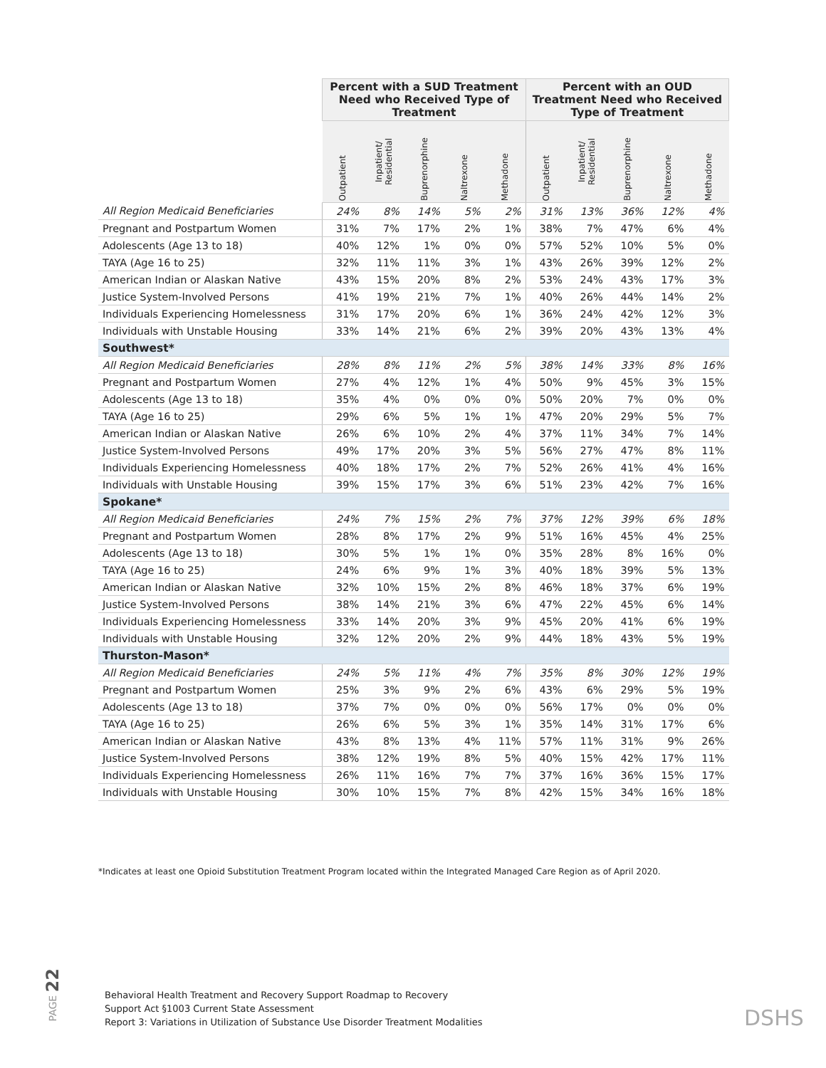| | Percent with a SUD Treatment Need who Received Type of Treatment | | | | | Percent with an OUD Treatment Need who Received Type of Treatment | | | | |
| --- | --- | --- | --- | --- | --- | --- | --- | --- | --- | --- |
| | Outpatient | Inpatient/ Residential | Buprenorphine | Naltrexone | Methadone | Outpatient | Inpatient/ Residential | Buprenorphine | Naltrexone | Methadone |
| All Region Medicaid Beneficiaries | 24% | 8% | 14% | 5% | 2% | 31% | 13% | 36% | 12% | 4% |
| Pregnant and Postpartum Women | 31% | 7% | 17% | 2% | 1% | 38% | 7% | 47% | 6% | 4% |
| Adolescents (Age 13 to 18) | 40% | 12% | 1% | 0% | 0% | 57% | 52% | 10% | 5% | 0% |
| TAYA (Age 16 to 25) | 32% | 11% | 11% | 3% | 1% | 43% | 26% | 39% | 12% | 2% |
| American Indian or Alaskan Native | 43% | 15% | 20% | 8% | 2% | 53% | 24% | 43% | 17% | 3% |
| Justice System-Involved Persons | 41% | 19% | 21% | 7% | 1% | 40% | 26% | 44% | 14% | 2% |
| Individuals Experiencing Homelessness | 31% | 17% | 20% | 6% | 1% | 36% | 24% | 42% | 12% | 3% |
| Individuals with Unstable Housing | 33% | 14% | 21% | 6% | 2% | 39% | 20% | 43% | 13% | 4% |
| Southwest* | | | | | | | | | | |
| All Region Medicaid Beneficiaries | 28% | 8% | 11% | 2% | 5% | 38% | 14% | 33% | 8% | 16% |
| Pregnant and Postpartum Women | 27% | 4% | 12% | 1% | 4% | 50% | 9% | 45% | 3% | 15% |
| Adolescents (Age 13 to 18) | 35% | 4% | 0% | 0% | 0% | 50% | 20% | 7% | 0% | 0% |
| TAYA (Age 16 to 25) | 29% | 6% | 5% | 1% | 1% | 47% | 20% | 29% | 5% | 7% |
| American Indian or Alaskan Native | 26% | 6% | 10% | 2% | 4% | 37% | 11% | 34% | 7% | 14% |
| Justice System-Involved Persons | 49% | 17% | 20% | 3% | 5% | 56% | 27% | 47% | 8% | 11% |
| Individuals Experiencing Homelessness | 40% | 18% | 17% | 2% | 7% | 52% | 26% | 41% | 4% | 16% |
| Individuals with Unstable Housing | 39% | 15% | 17% | 3% | 6% | 51% | 23% | 42% | 7% | 16% |
| Spokane* | | | | | | | | | | |
| All Region Medicaid Beneficiaries | 24% | 7% | 15% | 2% | 7% | 37% | 12% | 39% | 6% | 18% |
| Pregnant and Postpartum Women | 28% | 8% | 17% | 2% | 9% | 51% | 16% | 45% | 4% | 25% |
| Adolescents (Age 13 to 18) | 30% | 5% | 1% | 1% | 0% | 35% | 28% | 8% | 16% | 0% |
| TAYA (Age 16 to 25) | 24% | 6% | 9% | 1% | 3% | 40% | 18% | 39% | 5% | 13% |
| American Indian or Alaskan Native | 32% | 10% | 15% | 2% | 8% | 46% | 18% | 37% | 6% | 19% |
| Justice System-Involved Persons | 38% | 14% | 21% | 3% | 6% | 47% | 22% | 45% | 6% | 14% |
| Individuals Experiencing Homelessness | 33% | 14% | 20% | 3% | 9% | 45% | 20% | 41% | 6% | 19% |
| Individuals with Unstable Housing | 32% | 12% | 20% | 2% | 9% | 44% | 18% | 43% | 5% | 19% |
| Thurston-Mason* | | | | | | | | | | |
| All Region Medicaid Beneficiaries | 24% | 5% | 11% | 4% | 7% | 35% | 8% | 30% | 12% | 19% |
| Pregnant and Postpartum Women | 25% | 3% | 9% | 2% | 6% | 43% | 6% | 29% | 5% | 19% |
| Adolescents (Age 13 to 18) | 37% | 7% | 0% | 0% | 0% | 56% | 17% | 0% | 0% | 0% |
| TAYA (Age 16 to 25) | 26% | 6% | 5% | 3% | 1% | 35% | 14% | 31% | 17% | 6% |
| American Indian or Alaskan Native | 43% | 8% | 13% | 4% | 11% | 57% | 11% | 31% | 9% | 26% |
| Justice System-Involved Persons | 38% | 12% | 19% | 8% | 5% | 40% | 15% | 42% | 17% | 11% |
| Individuals Experiencing Homelessness | 26% | 11% | 16% | 7% | 7% | 37% | 16% | 36% | 15% | 17% |
| Individuals with Unstable Housing | 30% | 10% | 15% | 7% | 8% | 42% | 15% | 34% | 16% | 18% |
*Indicates at least one Opioid Substitution Treatment Program located within the Integrated Managed Care Region as of April 2020.
PAGE 22
Behavioral Health Treatment and Recovery Support Roadmap to Recovery
Support Act §1003 Current State Assessment
Report 3: Variations in Utilization of Substance Use Disorder Treatment Modalities
DSHS